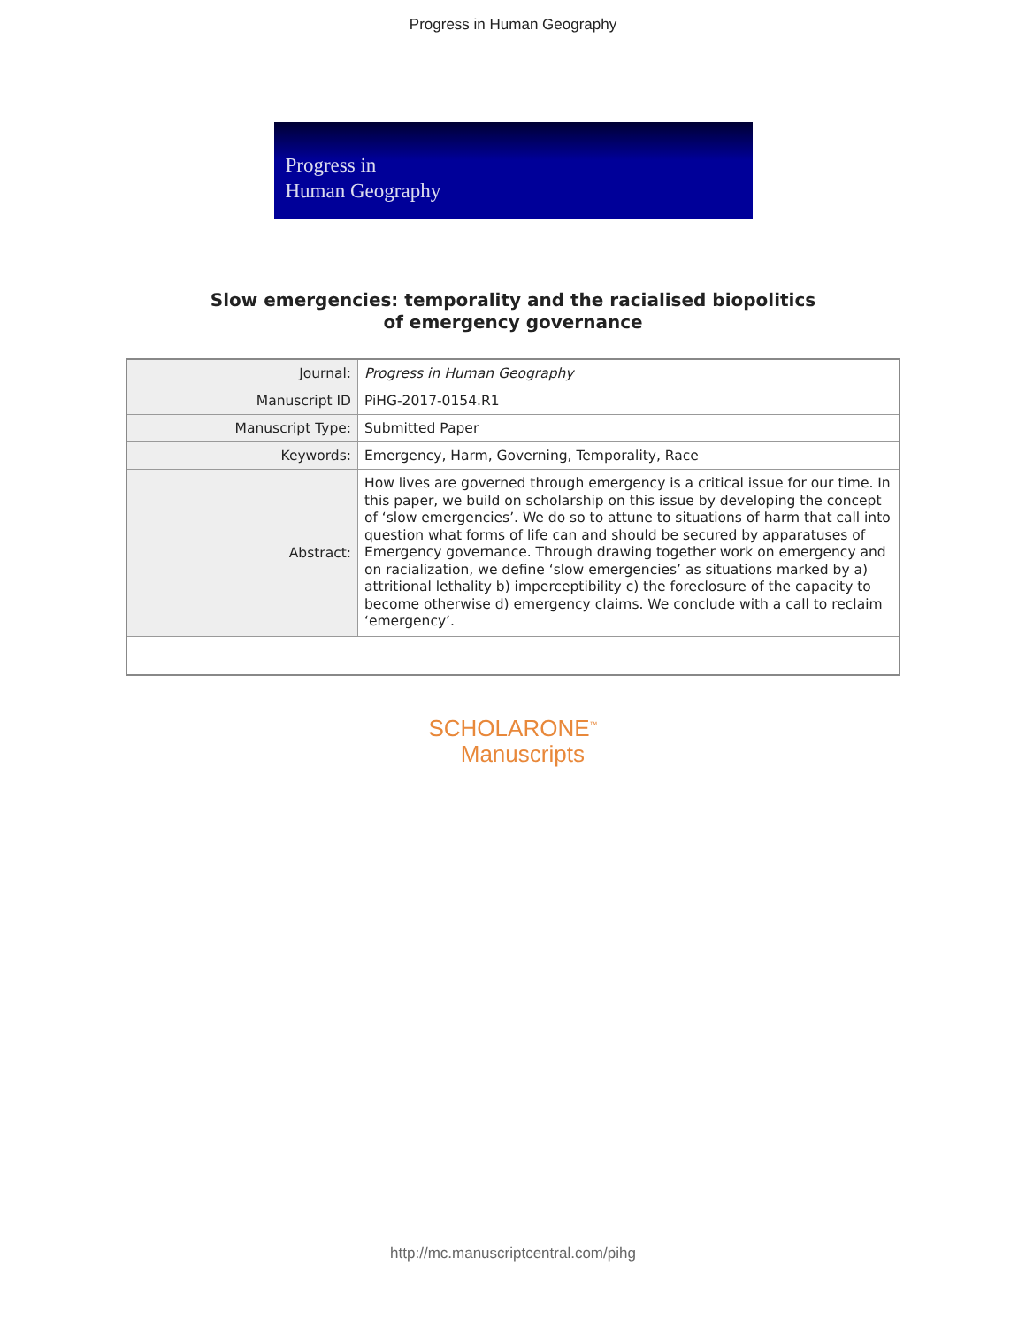Progress in Human Geography
Progress in
Human Geography
Slow emergencies: temporality and the racialised biopolitics
of emergency governance
| Journal: | Progress in Human Geography |
| Manuscript ID | PiHG-2017-0154.R1 |
| Manuscript Type: | Submitted Paper |
| Keywords: | Emergency, Harm, Governing, Temporality, Race |
| Abstract: | How lives are governed through emergency is a critical issue for our time. In this paper, we build on scholarship on this issue by developing the concept of ‘slow emergencies’. We do so to attune to situations of harm that call into question what forms of life can and should be secured by apparatuses of Emergency governance. Through drawing together work on emergency and on racialization, we define ‘slow emergencies’ as situations marked by a) attritional lethality b) imperceptibility c) the foreclosure of the capacity to become otherwise d) emergency claims. We conclude with a call to reclaim ‘emergency’. |
SCHOLARONE<sup>™</sup>
Manuscripts
http://mc.manuscriptcentral.com/pihg